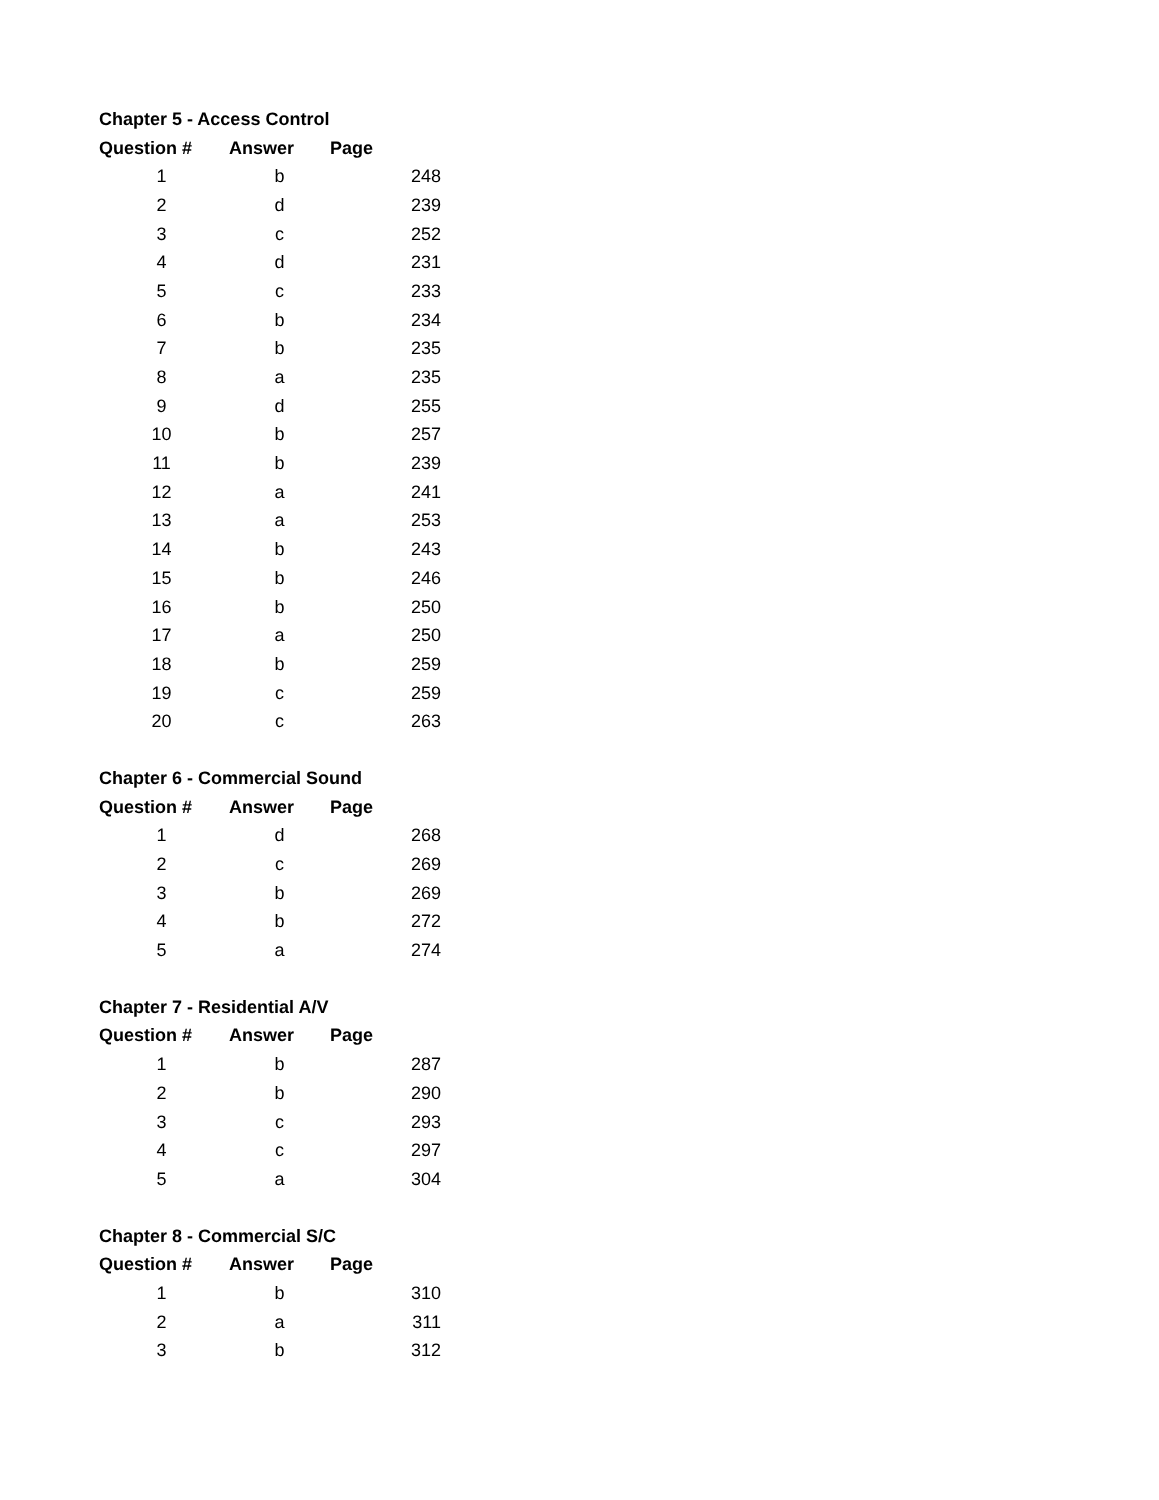| Chapter 5 - Access Control | | |
| Question # | Answer | Page |
| 1 | b | 248 |
| 2 | d | 239 |
| 3 | c | 252 |
| 4 | d | 231 |
| 5 | c | 233 |
| 6 | b | 234 |
| 7 | b | 235 |
| 8 | a | 235 |
| 9 | d | 255 |
| 10 | b | 257 |
| 11 | b | 239 |
| 12 | a | 241 |
| 13 | a | 253 |
| 14 | b | 243 |
| 15 | b | 246 |
| 16 | b | 250 |
| 17 | a | 250 |
| 18 | b | 259 |
| 19 | c | 259 |
| 20 | c | 263 |
| Chapter 6 - Commercial Sound | | |
| Question # | Answer | Page |
| 1 | d | 268 |
| 2 | c | 269 |
| 3 | b | 269 |
| 4 | b | 272 |
| 5 | a | 274 |
| Chapter 7 - Residential A/V | | |
| Question # | Answer | Page |
| 1 | b | 287 |
| 2 | b | 290 |
| 3 | c | 293 |
| 4 | c | 297 |
| 5 | a | 304 |
| Chapter 8 - Commercial S/C | | |
| Question # | Answer | Page |
| 1 | b | 310 |
| 2 | a | 311 |
| 3 | b | 312 |